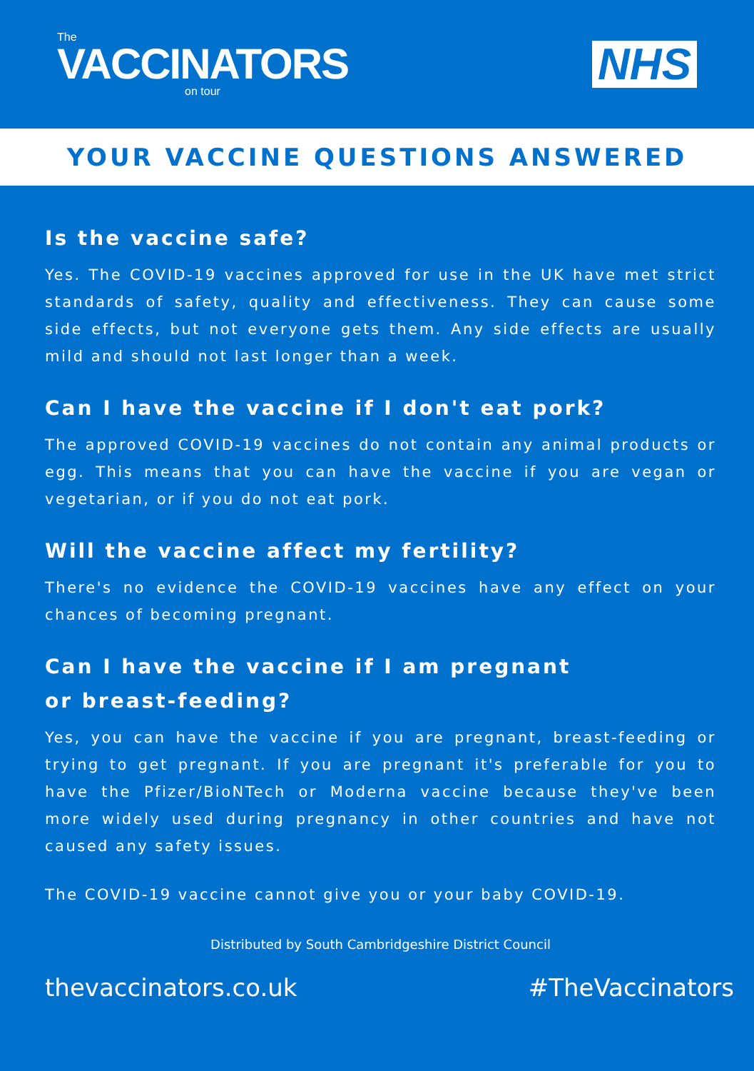The
VACCINATORS
on tour
NHS
YOUR VACCINE QUESTIONS ANSWERED
Is the vaccine safe?
Yes. The COVID-19 vaccines approved for use in the UK have met strict standards of safety, quality and effectiveness. They can cause some side effects, but not everyone gets them. Any side effects are usually mild and should not last longer than a week.
Can I have the vaccine if I don't eat pork?
The approved COVID-19 vaccines do not contain any animal products or egg. This means that you can have the vaccine if you are vegan or vegetarian, or if you do not eat pork.
Will the vaccine affect my fertility?
There's no evidence the COVID-19 vaccines have any effect on your chances of becoming pregnant.
Can I have the vaccine if I am pregnant
or breast-feeding?
Yes, you can have the vaccine if you are pregnant, breast-feeding or trying to get pregnant. If you are pregnant it's preferable for you to have the Pfizer/BioNTech or Moderna vaccine because they've been more widely used during pregnancy in other countries and have not caused any safety issues.
The COVID-19 vaccine cannot give you or your baby COVID-19.
Distributed by South Cambridgeshire District Council
thevaccinators.co.uk #TheVaccinators